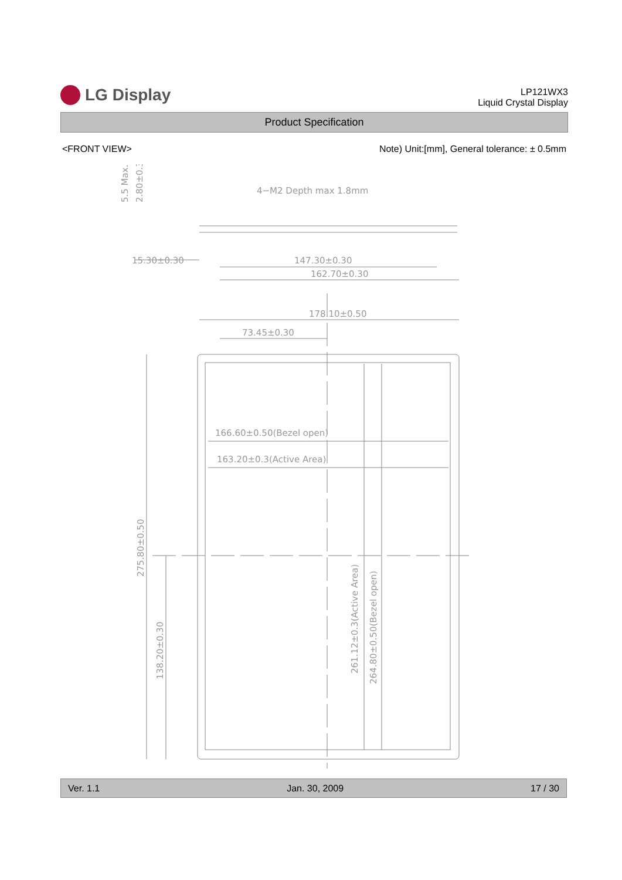LG Display
LP121WX3
Liquid Crystal Display
Product Specification
<FRONT VIEW> Note) Unit:[mm], General tolerance: ± 0.5mm
4−M2 Depth max 1.8mm
15.30±0.30
147.30±0.30
162.70±0.30
178.10±0.50
73.45±0.30
166.60±0.50(Bezel open)
163.20±0.3(Active Area)
5.5 Max.
2.80±0.30
275.80±0.50
138.20±0.30
261.12±0.3(Active Area)
264.80±0.50(Bezel open)
Ver. 1.1 Jan. 30, 2009 17 / 30